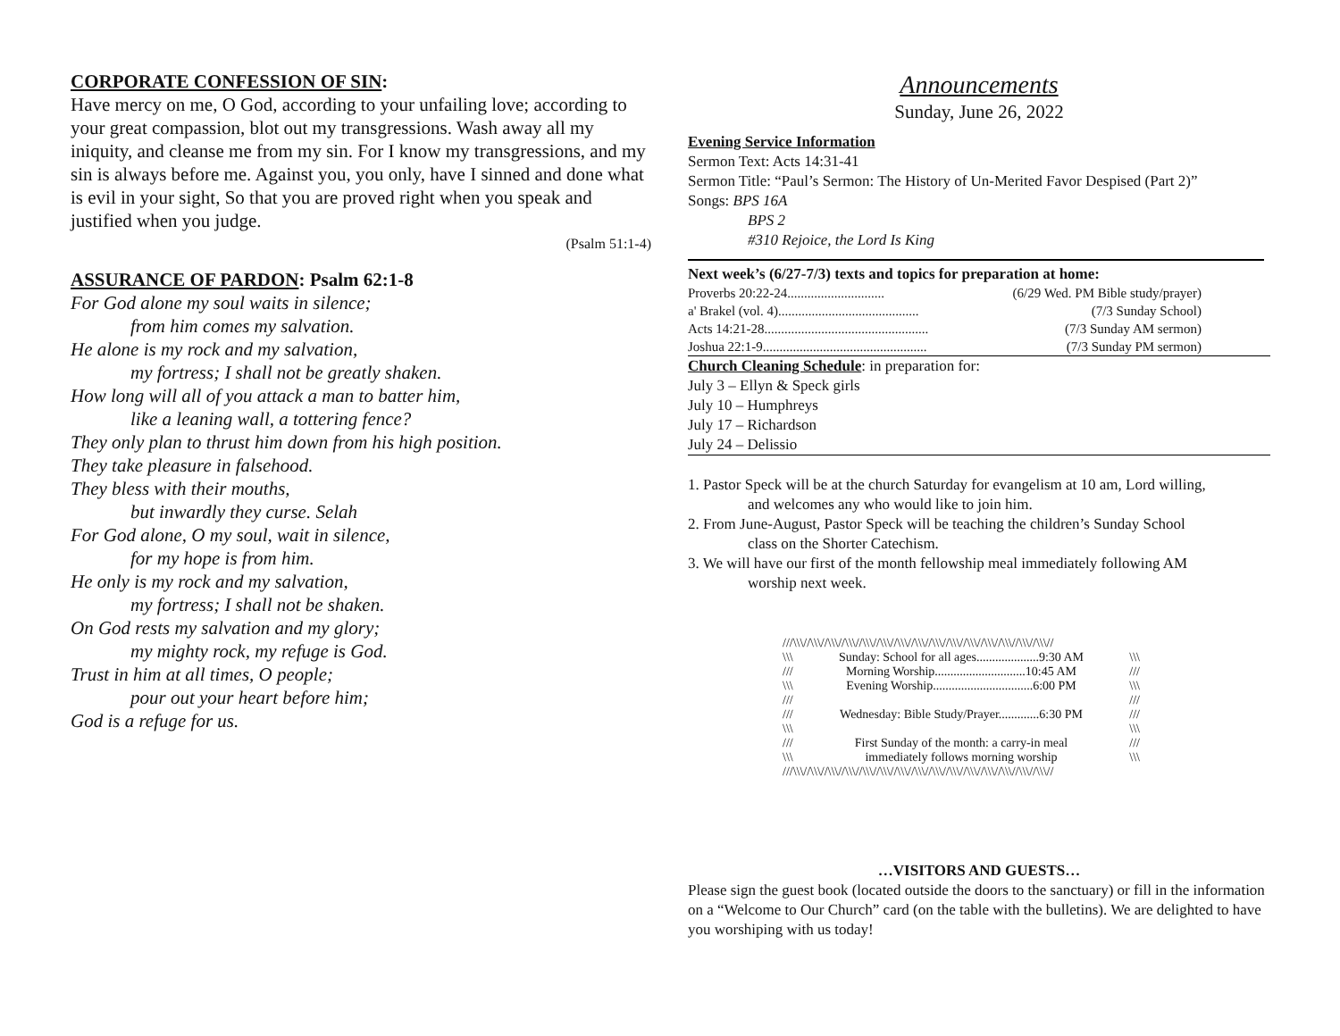CORPORATE CONFESSION OF SIN:
Have mercy on me, O God, according to your unfailing love; according to your great compassion, blot out my transgressions. Wash away all my iniquity, and cleanse me from my sin. For I know my transgressions, and my sin is always before me. Against you, you only, have I sinned and done what is evil in your sight, So that you are proved right when you speak and justified when you judge.
(Psalm 51:1-4)
ASSURANCE OF PARDON: Psalm 62:1-8
For God alone my soul waits in silence;
from him comes my salvation.
He alone is my rock and my salvation,
my fortress; I shall not be greatly shaken.
How long will all of you attack a man to batter him,
like a leaning wall, a tottering fence?
They only plan to thrust him down from his high position.
They take pleasure in falsehood.
They bless with their mouths,
but inwardly they curse. Selah
For God alone, O my soul, wait in silence,
for my hope is from him.
He only is my rock and my salvation,
my fortress; I shall not be shaken.
On God rests my salvation and my glory;
my mighty rock, my refuge is God.
Trust in him at all times, O people;
pour out your heart before him;
God is a refuge for us.
Announcements
Sunday, June 26, 2022
Evening Service Information
Sermon Text: Acts 14:31-41
Sermon Title: “Paul’s Sermon: The History of Un-Merited Favor Despised (Part 2)”
Songs: BPS 16A
BPS 2
#310 Rejoice, the Lord Is King
Next week’s (6/27-7/3) texts and topics for preparation at home:
Proverbs 20:22-24............................. (6/29 Wed. PM Bible study/prayer)
a' Brakel (vol. 4).......................................... (7/3 Sunday School)
Acts 14:21-28................................................. (7/3 Sunday AM sermon)
Joshua 22:1-9................................................. (7/3 Sunday PM sermon)
Church Cleaning Schedule: in preparation for:
July 3 – Ellyn & Speck girls
July 10 – Humphreys
July 17 – Richardson
July 24 – Delissio
1. Pastor Speck will be at the church Saturday for evangelism at 10 am, Lord willing,
and welcomes any who would like to join him.
2. From June-August, Pastor Speck will be teaching the children’s Sunday School
class on the Shorter Catechism.
3. We will have our first of the month fellowship meal immediately following AM
worship next week.
///\\\//\\\//\\\//\\\//\\\//\\\//\\\//\\\//\\\//\\\//\\\//\\\//\\\//\\\//\\\//
\\\ Sunday: School for all ages....................9:30 AM \\\
/// Morning Worship.............................10:45 AM ///
\\\ Evening Worship................................6:00 PM \\\
/// ///
/// Wednesday: Bible Study/Prayer.............6:30 PM ///
\\\ \\\
/// First Sunday of the month: a carry-in meal ///
\\\ immediately follows morning worship \\\
///\\\//\\\//\\\//\\\//\\\//\\\//\\\//\\\//\\\//\\\//\\\//\\\//\\\//\\\//\\\//
…VISITORS AND GUESTS…
Please sign the guest book (located outside the doors to the sanctuary) or fill in the information on a “Welcome to Our Church” card (on the table with the bulletins). We are delighted to have you worshiping with us today!